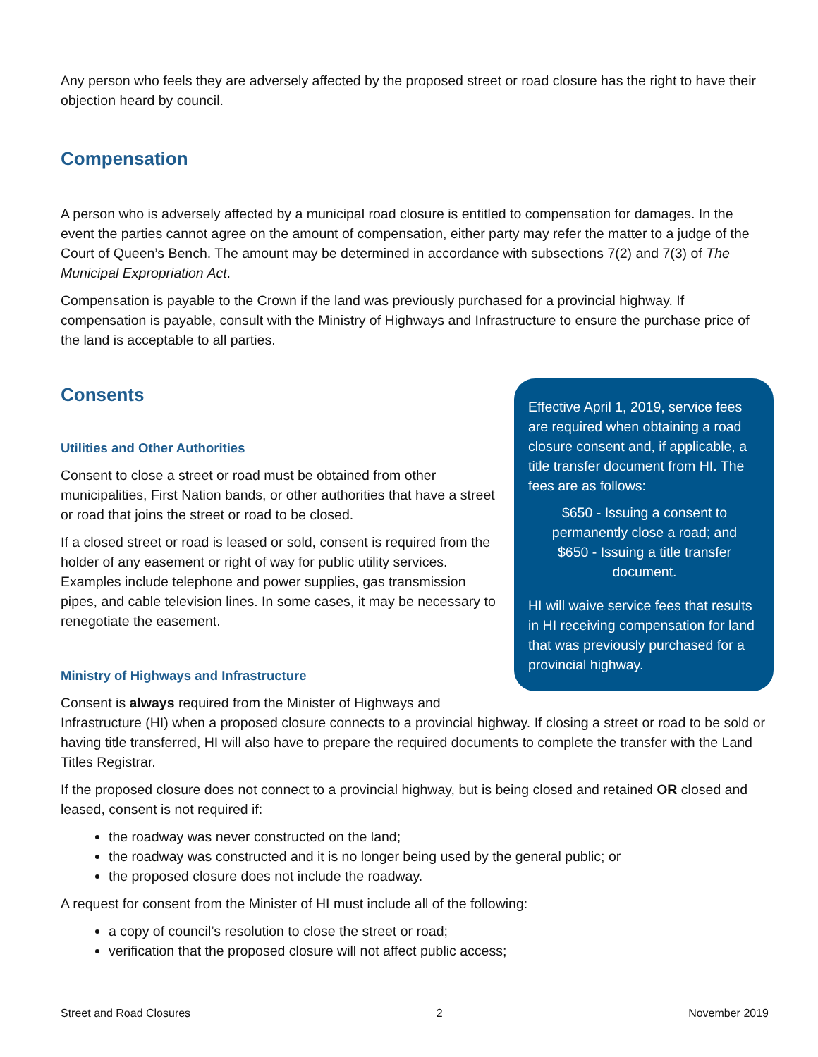Any person who feels they are adversely affected by the proposed street or road closure has the right to have their objection heard by council.
Compensation
A person who is adversely affected by a municipal road closure is entitled to compensation for damages. In the event the parties cannot agree on the amount of compensation, either party may refer the matter to a judge of the Court of Queen’s Bench. The amount may be determined in accordance with subsections 7(2) and 7(3) of The Municipal Expropriation Act.
Compensation is payable to the Crown if the land was previously purchased for a provincial highway. If compensation is payable, consult with the Ministry of Highways and Infrastructure to ensure the purchase price of the land is acceptable to all parties.
Effective April 1, 2019, service fees are required when obtaining a road closure consent and, if applicable, a title transfer document from HI. The fees are as follows:
$650 - Issuing a consent to permanently close a road; and $650 - Issuing a title transfer document.
HI will waive service fees that results in HI receiving compensation for land that was previously purchased for a provincial highway.
Consents
Utilities and Other Authorities
Consent to close a street or road must be obtained from other municipalities, First Nation bands, or other authorities that have a street or road that joins the street or road to be closed.
If a closed street or road is leased or sold, consent is required from the holder of any easement or right of way for public utility services. Examples include telephone and power supplies, gas transmission pipes, and cable television lines. In some cases, it may be necessary to renegotiate the easement.
Ministry of Highways and Infrastructure
Consent is always required from the Minister of Highways and Infrastructure (HI) when a proposed closure connects to a provincial highway. If closing a street or road to be sold or having title transferred, HI will also have to prepare the required documents to complete the transfer with the Land Titles Registrar.
If the proposed closure does not connect to a provincial highway, but is being closed and retained OR closed and leased, consent is not required if:
the roadway was never constructed on the land;
the roadway was constructed and it is no longer being used by the general public; or
the proposed closure does not include the roadway.
A request for consent from the Minister of HI must include all of the following:
a copy of council’s resolution to close the street or road;
verification that the proposed closure will not affect public access;
Street and Road Closures 2 November 2019